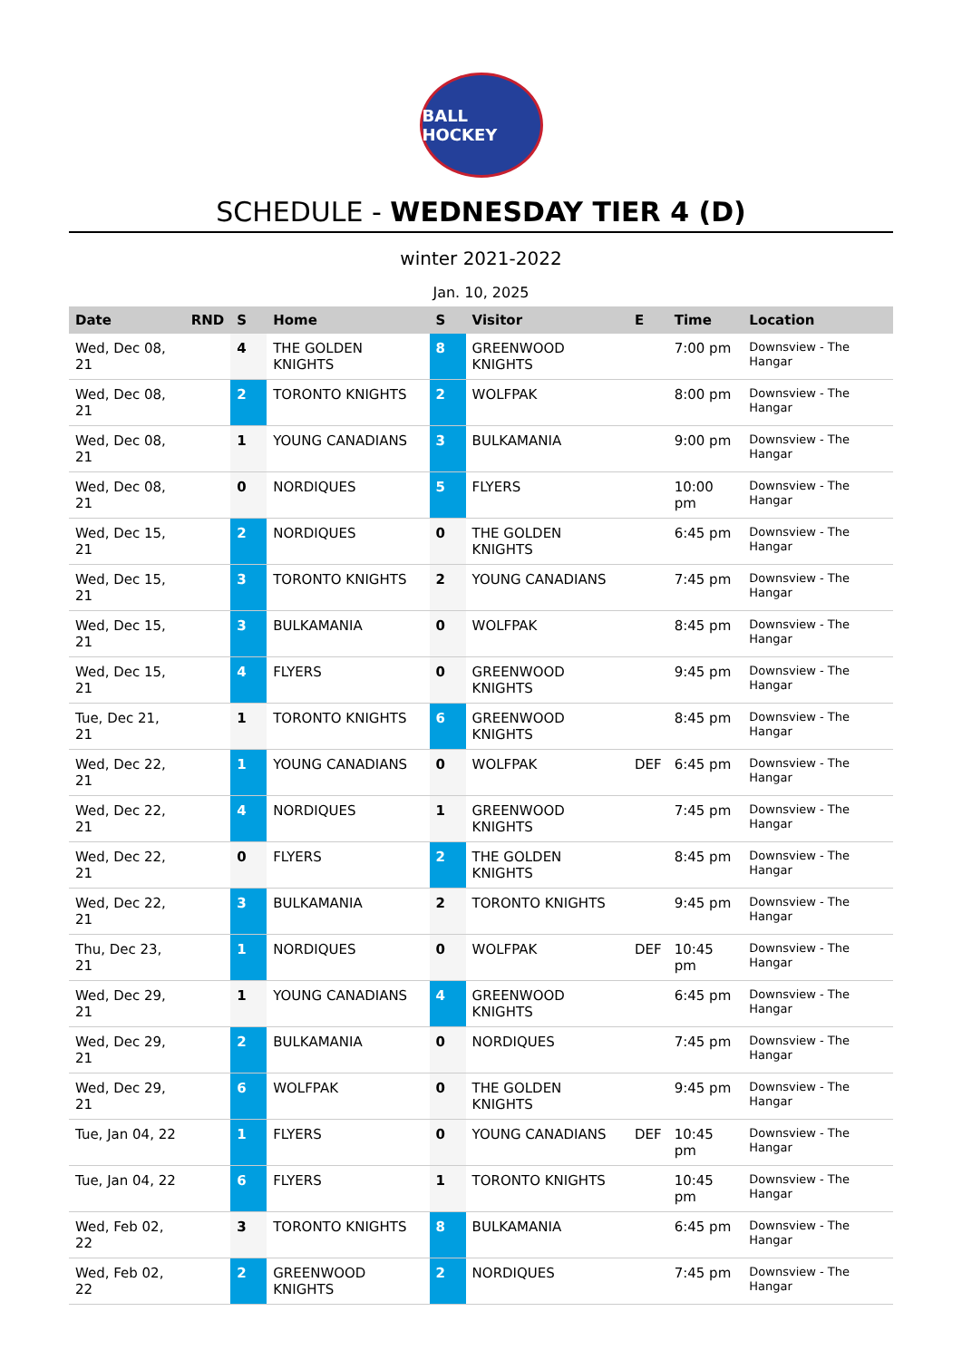BALL HOCKEY
SCHEDULE - WEDNESDAY TIER 4 (D)
winter 2021-2022
Jan. 10, 2025
| Date | RND | S | Home | S | Visitor | E | Time | Location |
| --- | --- | --- | --- | --- | --- | --- | --- | --- |
| Wed, Dec 08, 21 | | 4 | THE GOLDEN KNIGHTS | 8 | GREENWOOD KNIGHTS | | 7:00 pm | Downsview - The Hangar |
| Wed, Dec 08, 21 | | 2 | TORONTO KNIGHTS | 2 | WOLFPAK | | 8:00 pm | Downsview - The Hangar |
| Wed, Dec 08, 21 | | 1 | YOUNG CANADIANS | 3 | BULKAMANIA | | 9:00 pm | Downsview - The Hangar |
| Wed, Dec 08, 21 | | 0 | NORDIQUES | 5 | FLYERS | | 10:00 pm | Downsview - The Hangar |
| Wed, Dec 15, 21 | | 2 | NORDIQUES | 0 | THE GOLDEN KNIGHTS | | 6:45 pm | Downsview - The Hangar |
| Wed, Dec 15, 21 | | 3 | TORONTO KNIGHTS | 2 | YOUNG CANADIANS | | 7:45 pm | Downsview - The Hangar |
| Wed, Dec 15, 21 | | 3 | BULKAMANIA | 0 | WOLFPAK | | 8:45 pm | Downsview - The Hangar |
| Wed, Dec 15, 21 | | 4 | FLYERS | 0 | GREENWOOD KNIGHTS | | 9:45 pm | Downsview - The Hangar |
| Tue, Dec 21, 21 | | 1 | TORONTO KNIGHTS | 6 | GREENWOOD KNIGHTS | | 8:45 pm | Downsview - The Hangar |
| Wed, Dec 22, 21 | | 1 | YOUNG CANADIANS | 0 | WOLFPAK | DEF | 6:45 pm | Downsview - The Hangar |
| Wed, Dec 22, 21 | | 4 | NORDIQUES | 1 | GREENWOOD KNIGHTS | | 7:45 pm | Downsview - The Hangar |
| Wed, Dec 22, 21 | | 0 | FLYERS | 2 | THE GOLDEN KNIGHTS | | 8:45 pm | Downsview - The Hangar |
| Wed, Dec 22, 21 | | 3 | BULKAMANIA | 2 | TORONTO KNIGHTS | | 9:45 pm | Downsview - The Hangar |
| Thu, Dec 23, 21 | | 1 | NORDIQUES | 0 | WOLFPAK | DEF | 10:45 pm | Downsview - The Hangar |
| Wed, Dec 29, 21 | | 1 | YOUNG CANADIANS | 4 | GREENWOOD KNIGHTS | | 6:45 pm | Downsview - The Hangar |
| Wed, Dec 29, 21 | | 2 | BULKAMANIA | 0 | NORDIQUES | | 7:45 pm | Downsview - The Hangar |
| Wed, Dec 29, 21 | | 6 | WOLFPAK | 0 | THE GOLDEN KNIGHTS | | 9:45 pm | Downsview - The Hangar |
| Tue, Jan 04, 22 | | 1 | FLYERS | 0 | YOUNG CANADIANS | DEF | 10:45 pm | Downsview - The Hangar |
| Tue, Jan 04, 22 | | 6 | FLYERS | 1 | TORONTO KNIGHTS | | 10:45 pm | Downsview - The Hangar |
| Wed, Feb 02, 22 | | 3 | TORONTO KNIGHTS | 8 | BULKAMANIA | | 6:45 pm | Downsview - The Hangar |
| Wed, Feb 02, 22 | | 2 | GREENWOOD KNIGHTS | 2 | NORDIQUES | | 7:45 pm | Downsview - The Hangar |